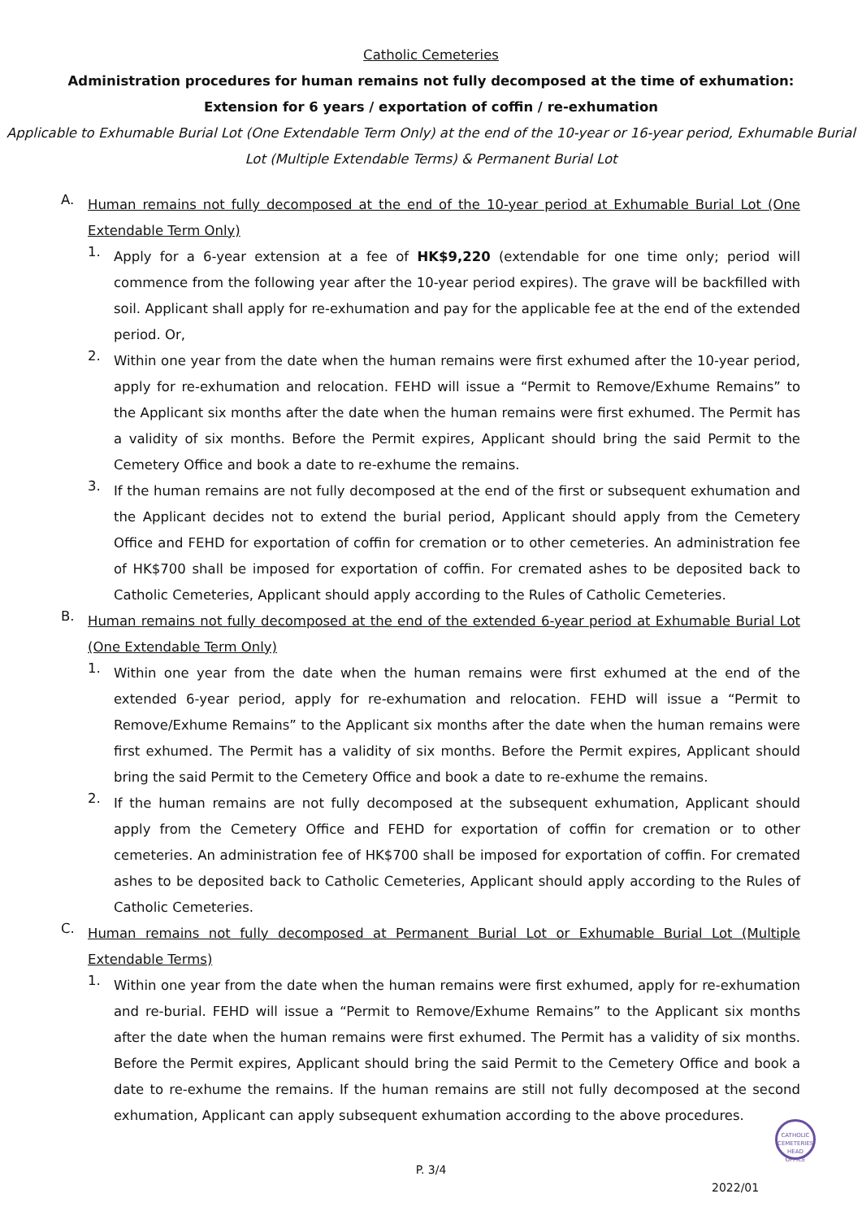Catholic Cemeteries
Administration procedures for human remains not fully decomposed at the time of exhumation:
Extension for 6 years / exportation of coffin / re-exhumation
Applicable to Exhumable Burial Lot (One Extendable Term Only) at the end of the 10-year or 16-year period, Exhumable Burial Lot (Multiple Extendable Terms) & Permanent Burial Lot
A.
Human remains not fully decomposed at the end of the 10-year period at Exhumable Burial Lot (One Extendable Term Only)
1.
Apply for a 6-year extension at a fee of HK$9,220 (extendable for one time only; period will commence from the following year after the 10-year period expires). The grave will be backfilled with soil. Applicant shall apply for re-exhumation and pay for the applicable fee at the end of the extended period. Or,
2.
Within one year from the date when the human remains were first exhumed after the 10-year period, apply for re-exhumation and relocation. FEHD will issue a “Permit to Remove/Exhume Remains” to the Applicant six months after the date when the human remains were first exhumed. The Permit has a validity of six months. Before the Permit expires, Applicant should bring the said Permit to the Cemetery Office and book a date to re-exhume the remains.
3.
If the human remains are not fully decomposed at the end of the first or subsequent exhumation and the Applicant decides not to extend the burial period, Applicant should apply from the Cemetery Office and FEHD for exportation of coffin for cremation or to other cemeteries. An administration fee of HK$700 shall be imposed for exportation of coffin. For cremated ashes to be deposited back to Catholic Cemeteries, Applicant should apply according to the Rules of Catholic Cemeteries.
B.
Human remains not fully decomposed at the end of the extended 6-year period at Exhumable Burial Lot (One Extendable Term Only)
1.
Within one year from the date when the human remains were first exhumed at the end of the extended 6-year period, apply for re-exhumation and relocation. FEHD will issue a “Permit to Remove/Exhume Remains” to the Applicant six months after the date when the human remains were first exhumed. The Permit has a validity of six months. Before the Permit expires, Applicant should bring the said Permit to the Cemetery Office and book a date to re-exhume the remains.
2.
If the human remains are not fully decomposed at the subsequent exhumation, Applicant should apply from the Cemetery Office and FEHD for exportation of coffin for cremation or to other cemeteries. An administration fee of HK$700 shall be imposed for exportation of coffin. For cremated ashes to be deposited back to Catholic Cemeteries, Applicant should apply according to the Rules of Catholic Cemeteries.
C.
Human remains not fully decomposed at Permanent Burial Lot or Exhumable Burial Lot (Multiple Extendable Terms)
1.
Within one year from the date when the human remains were first exhumed, apply for re-exhumation and re-burial. FEHD will issue a “Permit to Remove/Exhume Remains” to the Applicant six months after the date when the human remains were first exhumed. The Permit has a validity of six months. Before the Permit expires, Applicant should bring the said Permit to the Cemetery Office and book a date to re-exhume the remains. If the human remains are still not fully decomposed at the second exhumation, Applicant can apply subsequent exhumation according to the above procedures.
CATHOLIC CEMETERIES HEAD OFFICE
P. 3/4
2022/01